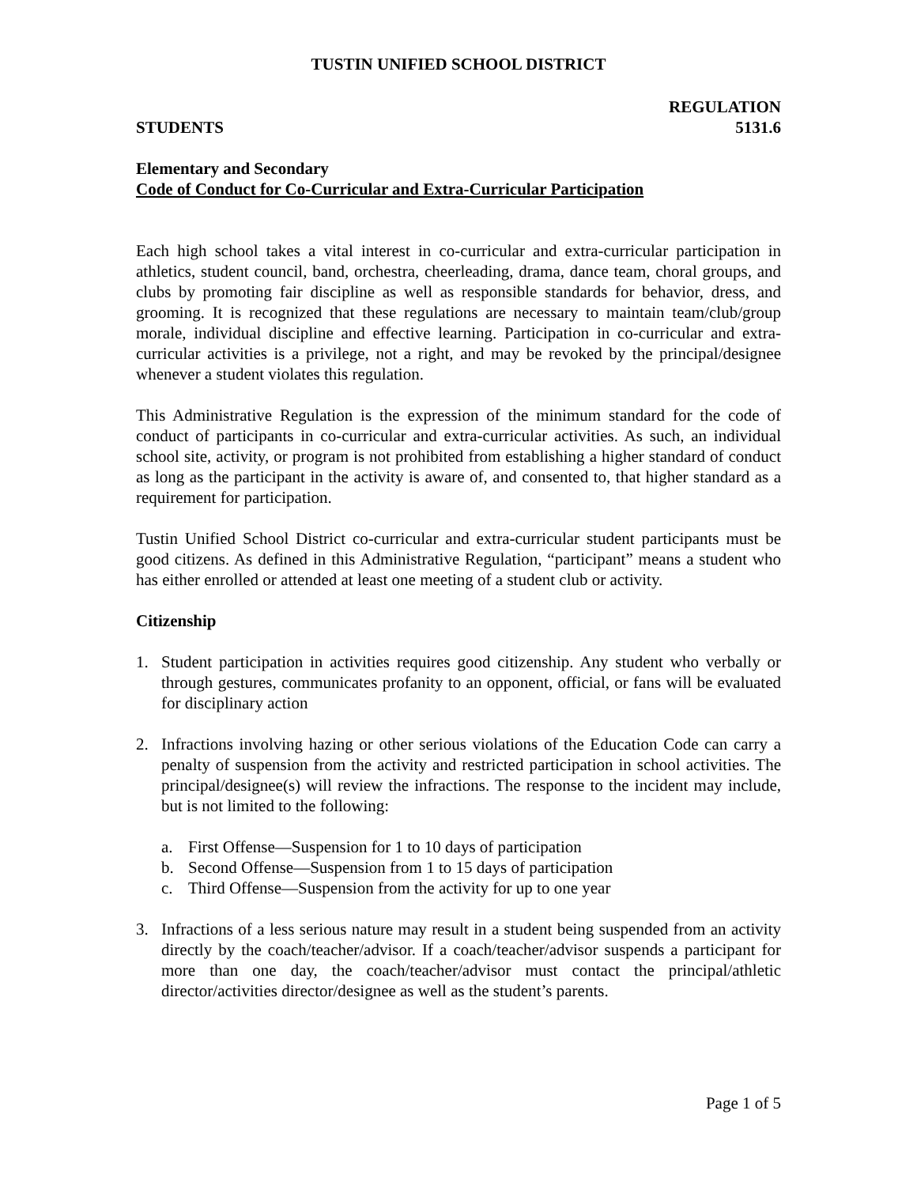TUSTIN UNIFIED SCHOOL DISTRICT
STUDENTS REGULATION
5131.6
Elementary and Secondary
Code of Conduct for Co-Curricular and Extra-Curricular Participation
Each high school takes a vital interest in co-curricular and extra-curricular participation in athletics, student council, band, orchestra, cheerleading, drama, dance team, choral groups, and clubs by promoting fair discipline as well as responsible standards for behavior, dress, and grooming. It is recognized that these regulations are necessary to maintain team/club/group morale, individual discipline and effective learning. Participation in co-curricular and extra-curricular activities is a privilege, not a right, and may be revoked by the principal/designee whenever a student violates this regulation.
This Administrative Regulation is the expression of the minimum standard for the code of conduct of participants in co-curricular and extra-curricular activities. As such, an individual school site, activity, or program is not prohibited from establishing a higher standard of conduct as long as the participant in the activity is aware of, and consented to, that higher standard as a requirement for participation.
Tustin Unified School District co-curricular and extra-curricular student participants must be good citizens. As defined in this Administrative Regulation, “participant” means a student who has either enrolled or attended at least one meeting of a student club or activity.
Citizenship
1. Student participation in activities requires good citizenship. Any student who verbally or through gestures, communicates profanity to an opponent, official, or fans will be evaluated for disciplinary action
2. Infractions involving hazing or other serious violations of the Education Code can carry a penalty of suspension from the activity and restricted participation in school activities. The principal/designee(s) will review the infractions. The response to the incident may include, but is not limited to the following:
a. First Offense—Suspension for 1 to 10 days of participation
b. Second Offense—Suspension from 1 to 15 days of participation
c. Third Offense—Suspension from the activity for up to one year
3. Infractions of a less serious nature may result in a student being suspended from an activity directly by the coach/teacher/advisor. If a coach/teacher/advisor suspends a participant for more than one day, the coach/teacher/advisor must contact the principal/athletic director/activities director/designee as well as the student’s parents.
Page 1 of 5